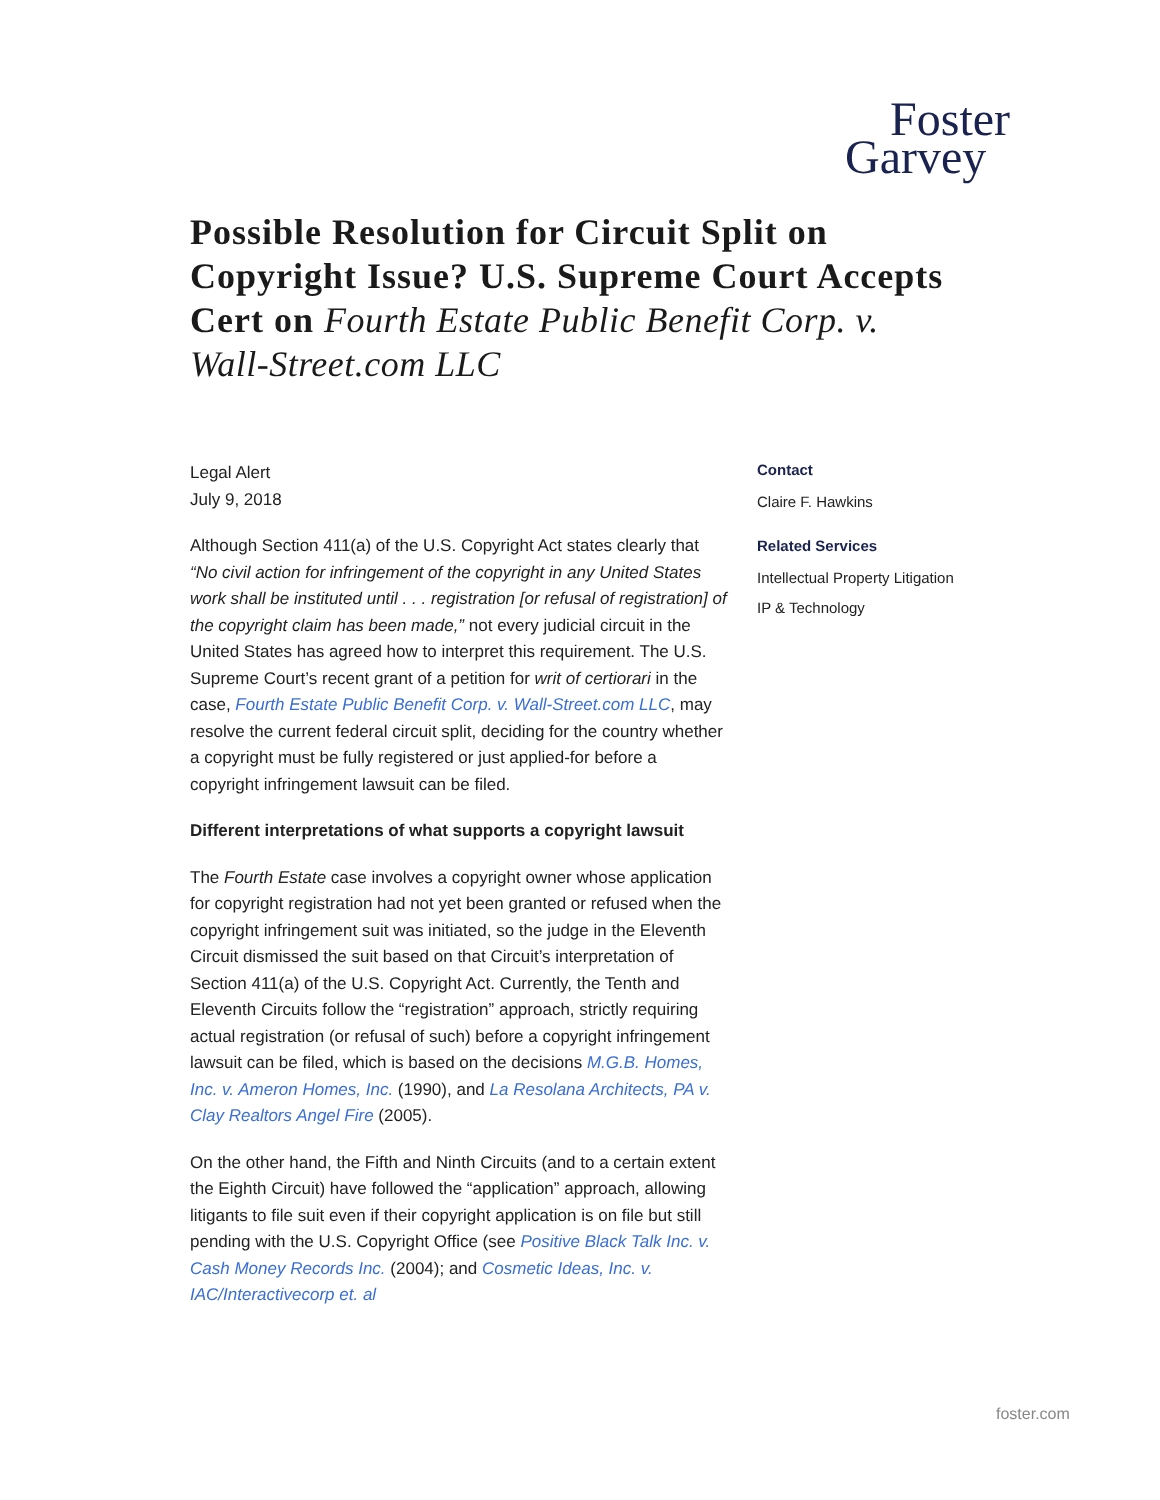Foster
Garvey
Possible Resolution for Circuit Split on Copyright Issue? U.S. Supreme Court Accepts Cert on Fourth Estate Public Benefit Corp. v. Wall-Street.com LLC
Legal Alert
July 9, 2018
Although Section 411(a) of the U.S. Copyright Act states clearly that “No civil action for infringement of the copyright in any United States work shall be instituted until . . . registration [or refusal of registration] of the copyright claim has been made,” not every judicial circuit in the United States has agreed how to interpret this requirement. The U.S. Supreme Court’s recent grant of a petition for writ of certiorari in the case, Fourth Estate Public Benefit Corp. v. Wall-Street.com LLC, may resolve the current federal circuit split, deciding for the country whether a copyright must be fully registered or just applied-for before a copyright infringement lawsuit can be filed.
Different interpretations of what supports a copyright lawsuit
The Fourth Estate case involves a copyright owner whose application for copyright registration had not yet been granted or refused when the copyright infringement suit was initiated, so the judge in the Eleventh Circuit dismissed the suit based on that Circuit’s interpretation of Section 411(a) of the U.S. Copyright Act. Currently, the Tenth and Eleventh Circuits follow the “registration” approach, strictly requiring actual registration (or refusal of such) before a copyright infringement lawsuit can be filed, which is based on the decisions M.G.B. Homes, Inc. v. Ameron Homes, Inc. (1990), and La Resolana Architects, PA v. Clay Realtors Angel Fire (2005).
On the other hand, the Fifth and Ninth Circuits (and to a certain extent the Eighth Circuit) have followed the “application” approach, allowing litigants to file suit even if their copyright application is on file but still pending with the U.S. Copyright Office (see Positive Black Talk Inc. v. Cash Money Records Inc. (2004); and Cosmetic Ideas, Inc. v. IAC/Interactivecorp et. al
Contact
Claire F. Hawkins
Related Services
Intellectual Property Litigation
IP & Technology
foster.com